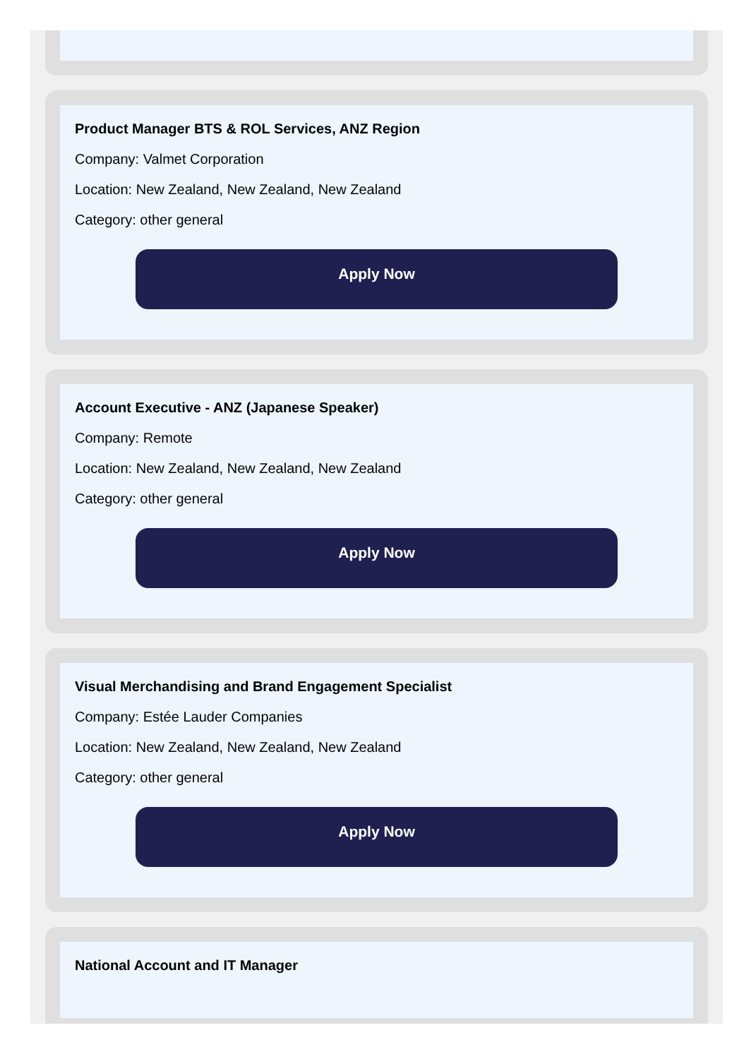Product Manager BTS & ROL Services, ANZ Region
Company: Valmet Corporation
Location: New Zealand, New Zealand, New Zealand
Category: other general
Apply Now
Account Executive - ANZ (Japanese Speaker)
Company: Remote
Location: New Zealand, New Zealand, New Zealand
Category: other general
Apply Now
Visual Merchandising and Brand Engagement Specialist
Company: Estée Lauder Companies
Location: New Zealand, New Zealand, New Zealand
Category: other general
Apply Now
National Account and IT Manager